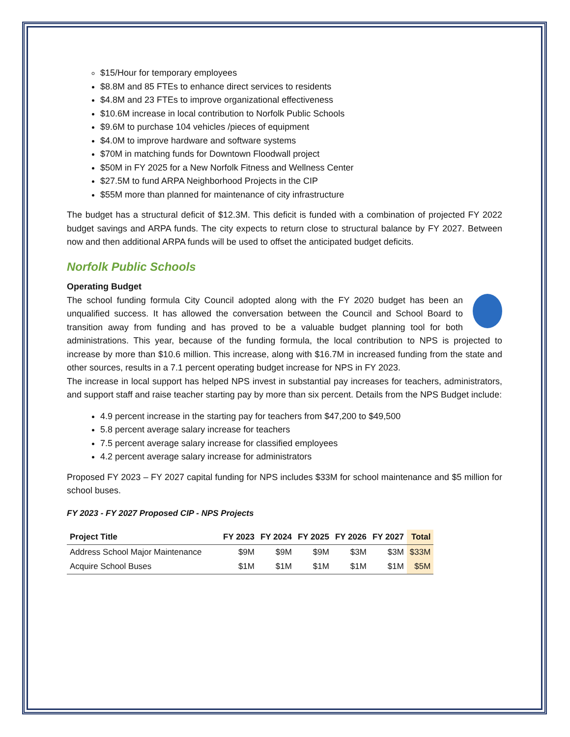$15/Hour for temporary employees
$8.8M and 85 FTEs to enhance direct services to residents
$4.8M and 23 FTEs to improve organizational effectiveness
$10.6M increase in local contribution to Norfolk Public Schools
$9.6M to purchase 104 vehicles /pieces of equipment
$4.0M to improve hardware and software systems
$70M in matching funds for Downtown Floodwall project
$50M in FY 2025 for a New Norfolk Fitness and Wellness Center
$27.5M to fund ARPA Neighborhood Projects in the CIP
$55M more than planned for maintenance of city infrastructure
The budget has a structural deficit of $12.3M. This deficit is funded with a combination of projected FY 2022 budget savings and ARPA funds. The city expects to return close to structural balance by FY 2027. Between now and then additional ARPA funds will be used to offset the anticipated budget deficits.
Norfolk Public Schools
Operating Budget
The school funding formula City Council adopted along with the FY 2020 budget has been an unqualified success. It has allowed the conversation between the Council and School Board to transition away from funding and has proved to be a valuable budget planning tool for both administrations. This year, because of the funding formula, the local contribution to NPS is projected to increase by more than $10.6 million. This increase, along with $16.7M in increased funding from the state and other sources, results in a 7.1 percent operating budget increase for NPS in FY 2023.
The increase in local support has helped NPS invest in substantial pay increases for teachers, administrators, and support staff and raise teacher starting pay by more than six percent. Details from the NPS Budget include:
4.9 percent increase in the starting pay for teachers from $47,200 to $49,500
5.8 percent average salary increase for teachers
7.5 percent average salary increase for classified employees
4.2 percent average salary increase for administrators
Proposed FY 2023 – FY 2027 capital funding for NPS includes $33M for school maintenance and $5 million for school buses.
FY 2023 - FY 2027 Proposed CIP - NPS Projects
| Project Title | FY 2023 | FY 2024 | FY 2025 | FY 2026 | FY 2027 | Total |
| --- | --- | --- | --- | --- | --- | --- |
| Address School Major Maintenance | $9M | $9M | $9M | $3M | $3M | $33M |
| Acquire School Buses | $1M | $1M | $1M | $1M | $1M | $5M |